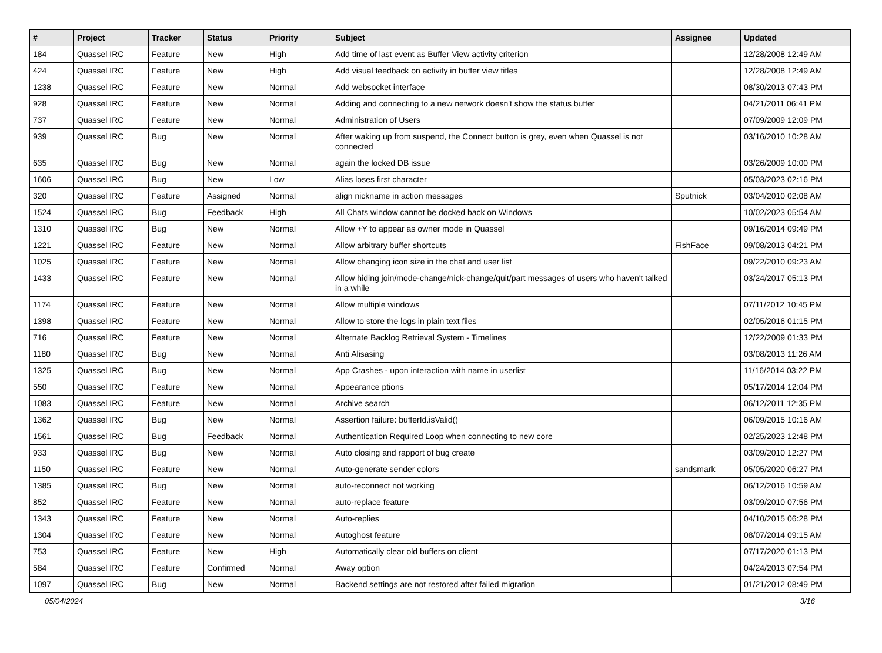| # | Project | Tracker | Status | Priority | Subject | Assignee | Updated |
| --- | --- | --- | --- | --- | --- | --- | --- |
| 184 | Quassel IRC | Feature | New | High | Add time of last event as Buffer View activity criterion | | 12/28/2008 12:49 AM |
| 424 | Quassel IRC | Feature | New | High | Add visual feedback on activity in buffer view titles | | 12/28/2008 12:49 AM |
| 1238 | Quassel IRC | Feature | New | Normal | Add websocket interface | | 08/30/2013 07:43 PM |
| 928 | Quassel IRC | Feature | New | Normal | Adding and connecting to a new network doesn't show the status buffer | | 04/21/2011 06:41 PM |
| 737 | Quassel IRC | Feature | New | Normal | Administration of Users | | 07/09/2009 12:09 PM |
| 939 | Quassel IRC | Bug | New | Normal | After waking up from suspend, the Connect button is grey, even when Quassel is not connected | | 03/16/2010 10:28 AM |
| 635 | Quassel IRC | Bug | New | Normal | again the locked DB issue | | 03/26/2009 10:00 PM |
| 1606 | Quassel IRC | Bug | New | Low | Alias loses first character | | 05/03/2023 02:16 PM |
| 320 | Quassel IRC | Feature | Assigned | Normal | align nickname in action messages | Sputnick | 03/04/2010 02:08 AM |
| 1524 | Quassel IRC | Bug | Feedback | High | All Chats window cannot be docked back on Windows | | 10/02/2023 05:54 AM |
| 1310 | Quassel IRC | Bug | New | Normal | Allow +Y to appear as owner mode in Quassel | | 09/16/2014 09:49 PM |
| 1221 | Quassel IRC | Feature | New | Normal | Allow arbitrary buffer shortcuts | FishFace | 09/08/2013 04:21 PM |
| 1025 | Quassel IRC | Feature | New | Normal | Allow changing icon size in the chat and user list | | 09/22/2010 09:23 AM |
| 1433 | Quassel IRC | Feature | New | Normal | Allow hiding join/mode-change/nick-change/quit/part messages of users who haven't talked in a while | | 03/24/2017 05:13 PM |
| 1174 | Quassel IRC | Feature | New | Normal | Allow multiple windows | | 07/11/2012 10:45 PM |
| 1398 | Quassel IRC | Feature | New | Normal | Allow to store the logs in plain text files | | 02/05/2016 01:15 PM |
| 716 | Quassel IRC | Feature | New | Normal | Alternate Backlog Retrieval System - Timelines | | 12/22/2009 01:33 PM |
| 1180 | Quassel IRC | Bug | New | Normal | Anti Alisasing | | 03/08/2013 11:26 AM |
| 1325 | Quassel IRC | Bug | New | Normal | App Crashes - upon interaction with name in userlist | | 11/16/2014 03:22 PM |
| 550 | Quassel IRC | Feature | New | Normal | Appearance ptions | | 05/17/2014 12:04 PM |
| 1083 | Quassel IRC | Feature | New | Normal | Archive search | | 06/12/2011 12:35 PM |
| 1362 | Quassel IRC | Bug | New | Normal | Assertion failure: bufferId.isValid() | | 06/09/2015 10:16 AM |
| 1561 | Quassel IRC | Bug | Feedback | Normal | Authentication Required Loop when connecting to new core | | 02/25/2023 12:48 PM |
| 933 | Quassel IRC | Bug | New | Normal | Auto closing and rapport of bug create | | 03/09/2010 12:27 PM |
| 1150 | Quassel IRC | Feature | New | Normal | Auto-generate sender colors | sandsmark | 05/05/2020 06:27 PM |
| 1385 | Quassel IRC | Bug | New | Normal | auto-reconnect not working | | 06/12/2016 10:59 AM |
| 852 | Quassel IRC | Feature | New | Normal | auto-replace feature | | 03/09/2010 07:56 PM |
| 1343 | Quassel IRC | Feature | New | Normal | Auto-replies | | 04/10/2015 06:28 PM |
| 1304 | Quassel IRC | Feature | New | Normal | Autoghost feature | | 08/07/2014 09:15 AM |
| 753 | Quassel IRC | Feature | New | High | Automatically clear old buffers on client | | 07/17/2020 01:13 PM |
| 584 | Quassel IRC | Feature | Confirmed | Normal | Away option | | 04/24/2013 07:54 PM |
| 1097 | Quassel IRC | Bug | New | Normal | Backend settings are not restored after failed migration | | 01/21/2012 08:49 PM |
05/04/2024 3/16